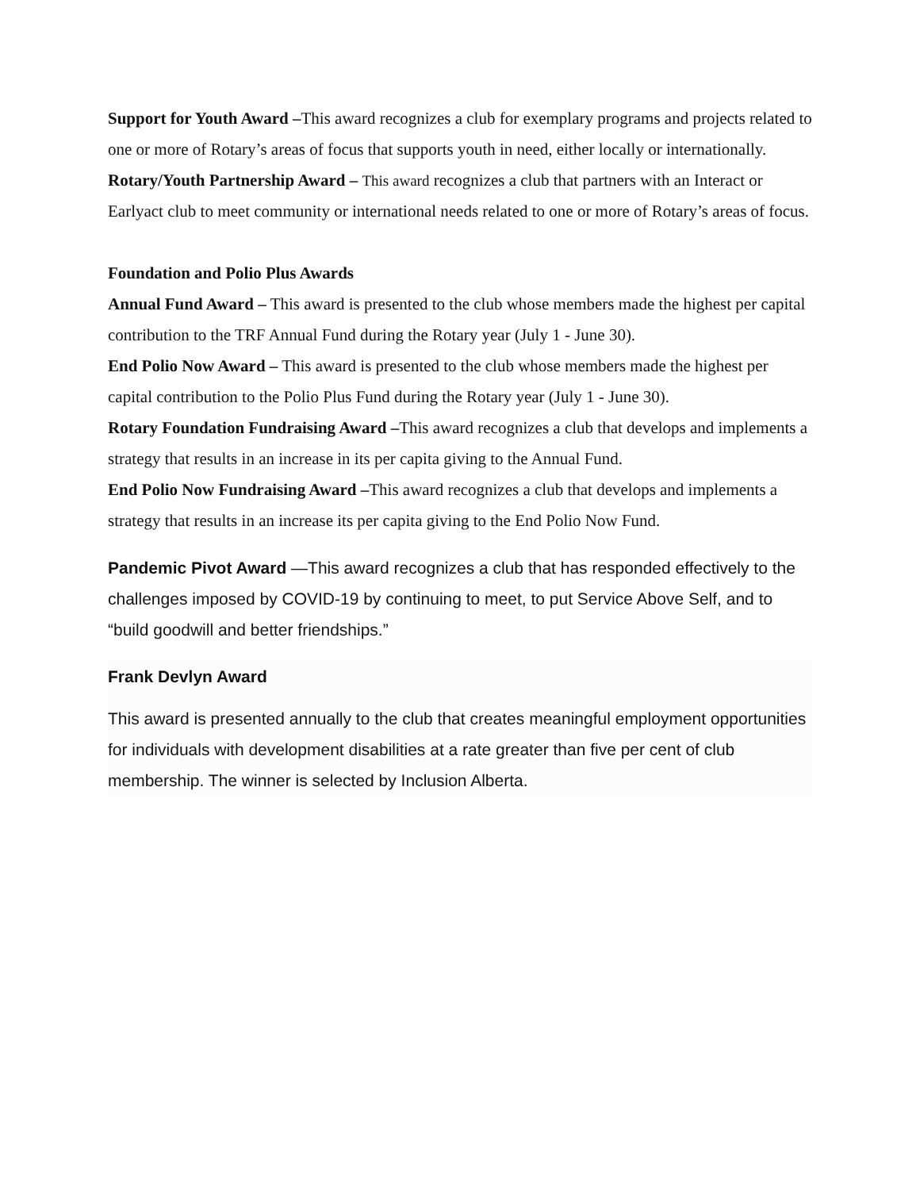Support for Youth Award –This award recognizes a club for exemplary programs and projects related to one or more of Rotary’s areas of focus that supports youth in need, either locally or internationally.
Rotary/Youth Partnership Award – This award recognizes a club that partners with an Interact or Earlyact club to meet community or international needs related to one or more of Rotary’s areas of focus.
Foundation and Polio Plus Awards
Annual Fund Award – This award is presented to the club whose members made the highest per capital contribution to the TRF Annual Fund during the Rotary year (July 1 - June 30).
End Polio Now Award – This award is presented to the club whose members made the highest per capital contribution to the Polio Plus Fund during the Rotary year (July 1 - June 30).
Rotary Foundation Fundraising Award –This award recognizes a club that develops and implements a strategy that results in an increase in its per capita giving to the Annual Fund.
End Polio Now Fundraising Award –This award recognizes a club that develops and implements a strategy that results in an increase its per capita giving to the End Polio Now Fund.
Pandemic Pivot Award —This award recognizes a club that has responded effectively to the challenges imposed by COVID-19 by continuing to meet, to put Service Above Self, and to “build goodwill and better friendships.”
Frank Devlyn Award
This award is presented annually to the club that creates meaningful employment opportunities for individuals with development disabilities at a rate greater than five per cent of club membership. The winner is selected by Inclusion Alberta.